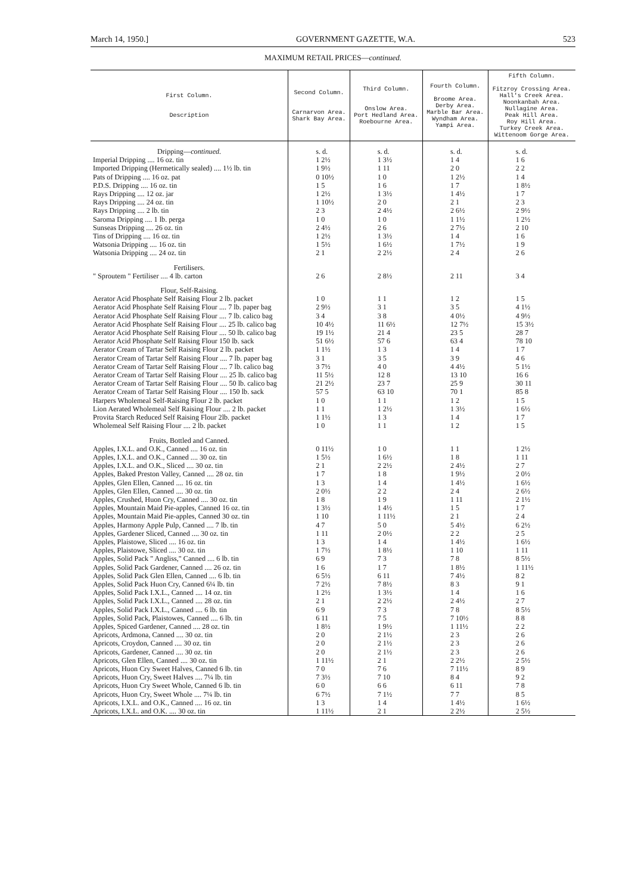March 14, 1950.] GOVERNMENT GAZETTE, W.A. 523
MAXIMUM RETAIL PRICES—continued.
| First Column. Description | Second Column. Carnarvon Area. Shark Bay Area. | Third Column. Onslow Area. Port Hedland Area. Roebourne Area. | Fourth Column. Broome Area. Derby Area. Marble Bar Area. Wyndham Area. Yampi Area. | Fifth Column. Fitzroy Crossing Area. Hall's Creek Area. Noonkanbah Area. Nullagine Area. Peak Hill Area. Roy Hill Area. Turkey Creek Area. Wittenoom Gorge Area. |
| --- | --- | --- | --- | --- |
| Dripping— continued. | s. d. | s. d. | s. d. | s. d. |
| Imperial Dripping .... 16 oz. tin | 1 2½ | 1 3½ | 1 4 | 1 6 |
| Imported Dripping (Hermetically sealed) .... 1½ lb. tin | 1 9½ | 1 11 | 2 0 | 2 2 |
| Pats of Dripping .... 16 oz. pat | 0 10½ | 1 0 | 1 2½ | 1 4 |
| P.D.S. Dripping .... 16 oz. tin | 1 5 | 1 6 | 1 7 | 1 8½ |
| Rays Dripping .... 12 oz. jar | 1 2½ | 1 3½ | 1 4½ | 1 7 |
| Rays Dripping .... 24 oz. tin | 1 10½ | 2 0 | 2 1 | 2 3 |
| Rays Dripping .... 2 lb. tin | 2 3 | 2 4½ | 2 6½ | 2 9½ |
| Saroma Dripping .... 1 lb. perga | 1 0 | 1 0 | 1 1½ | 1 2½ |
| Sunseas Dripping .... 26 oz. tin | 2 4½ | 2 6 | 2 7½ | 2 10 |
| Tins of Dripping .... 16 oz. tin | 1 2½ | 1 3½ | 1 4 | 1 6 |
| Watsonia Dripping .... 16 oz. tin | 1 5½ | 1 6½ | 1 7½ | 1 9 |
| Watsonia Dripping .... 24 oz. tin | 2 1 | 2 2½ | 2 4 | 2 6 |
| Fertilisers. | | | | |
| " Sproutem " Fertiliser .... 4 lb. carton | 2 6 | 2 8½ | 2 11 | 3 4 |
| Flour, Self-Raising. | | | | |
| Aerator Acid Phosphate Self Raising Flour 2 lb. packet | 1 0 | 1 1 | 1 2 | 1 5 |
| Aerator Acid Phosphate Self Raising Flour .... 7 lb. paper bag | 2 9½ | 3 1 | 3 5 | 4 1½ |
| Aerator Acid Phosphate Self Raising Flour .... 7 lb. calico bag | 3 4 | 3 8 | 4 0½ | 4 9½ |
| Aerator Acid Phosphate Self Raising Flour .... 25 lb. calico bag | 10 4½ | 11 6½ | 12 7½ | 15 3½ |
| Aerator Acid Phosphate Self Raising Flour .... 50 lb. calico bag | 19 1½ | 21 4 | 23 5 | 28 7 |
| Aerator Acid Phosphate Self Raising Flour 150 lb. sack | 51 6½ | 57 6 | 63 4 | 78 10 |
| Aerator Cream of Tartar Self Raising Flour 2 lb. packet | 1 1½ | 1 3 | 1 4 | 1 7 |
| Aerator Cream of Tartar Self Raising Flour .... 7 lb. paper bag | 3 1 | 3 5 | 3 9 | 4 6 |
| Aerator Cream of Tartar Self Raising Flour .... 7 lb. calico bag | 3 7½ | 4 0 | 4 4½ | 5 1½ |
| Aerator Cream of Tartar Self Raising Flour .... 25 lb. calico bag | 11 5½ | 12 8 | 13 10 | 16 6 |
| Aerator Cream of Tartar Self Raising Flour .... 50 lb. calico bag | 21 2½ | 23 7 | 25 9 | 30 11 |
| Aerator Cream of Tartar Self Raising Flour .... 150 lb. sack | 57 5 | 63 10 | 70 1 | 85 8 |
| Harpers Wholemeal Self-Raising Flour 2 lb. packet | 1 0 | 1 1 | 1 2 | 1 5 |
| Lion Aerated Wholemeal Self Raising Flour .... 2 lb. packet | 1 1 | 1 2½ | 1 3½ | 1 6½ |
| Provita Starch Reduced Self Raising Flour 2lb. packet | 1 1½ | 1 3 | 1 4 | 1 7 |
| Wholemeal Self Raising Flour .... 2 lb. packet | 1 0 | 1 1 | 1 2 | 1 5 |
| Fruits, Bottled and Canned. | | | | |
| Apples, I.X.L. and O.K., Canned .... 16 oz. tin | 0 11½ | 1 0 | 1 1 | 1 2½ |
| Apples, I.X.L. and O.K., Canned .... 30 oz. tin | 1 5½ | 1 6½ | 1 8 | 1 11 |
| Apples, I.X.L. and O.K., Sliced .... 30 oz. tin | 2 1 | 2 2½ | 2 4½ | 2 7 |
| Apples, Baked Preston Valley, Canned .... 28 oz. tin | 1 7 | 1 8 | 1 9½ | 2 0½ |
| Apples, Glen Ellen, Canned .... 16 oz. tin | 1 3 | 1 4 | 1 4½ | 1 6½ |
| Apples, Glen Ellen, Canned .... 30 oz. tin | 2 0½ | 2 2 | 2 4 | 2 6½ |
| Apples, Crushed, Huon Cry, Canned .... 30 oz. tin | 1 8 | 1 9 | 1 11 | 2 1½ |
| Apples, Mountain Maid Pie-apples, Canned 16 oz. tin | 1 3½ | 1 4½ | 1 5 | 1 7 |
| Apples, Mountain Maid Pie-apples, Canned 30 oz. tin | 1 10 | 1 11½ | 2 1 | 2 4 |
| Apples, Harmony Apple Pulp, Canned .... 7 lb. tin | 4 7 | 5 0 | 5 4½ | 6 2½ |
| Apples, Gardener Sliced, Canned .... 30 oz. tin | 1 11 | 2 0½ | 2 2 | 2 5 |
| Apples, Plaistowe, Sliced .... 16 oz. tin | 1 3 | 1 4 | 1 4½ | 1 6½ |
| Apples, Plaistowe, Sliced .... 30 oz. tin | 1 7½ | 1 8½ | 1 10 | 1 11 |
| Apples, Solid Pack " Angliss," Canned .... 6 lb. tin | 6 9 | 7 3 | 7 8 | 8 5½ |
| Apples, Solid Pack Gardener, Canned .... 26 oz. tin | 1 6 | 1 7 | 1 8½ | 1 11½ |
| Apples, Solid Pack Glen Ellen, Canned .... 6 lb. tin | 6 5½ | 6 11 | 7 4½ | 8 2 |
| Apples, Solid Pack Huon Cry, Canned 6¼ lb. tin | 7 2½ | 7 8½ | 8 3 | 9 1 |
| Apples, Solid Pack I.X.L., Canned .... 14 oz. tin | 1 2½ | 1 3½ | 1 4 | 1 6 |
| Apples, Solid Pack I.X.L., Canned .... 28 oz. tin | 2 1 | 2 2½ | 2 4½ | 2 7 |
| Apples, Solid Pack I.X.L., Canned .... 6 lb. tin | 6 9 | 7 3 | 7 8 | 8 5½ |
| Apples, Solid Pack, Plaistowes, Canned .... 6 lb. tin | 6 11 | 7 5 | 7 10½ | 8 8 |
| Apples, Spiced Gardener, Canned .... 28 oz. tin | 1 8½ | 1 9½ | 1 11½ | 2 2 |
| Apricots, Ardmona, Canned .... 30 oz. tin | 2 0 | 2 1½ | 2 3 | 2 6 |
| Apricots, Croydon, Canned .... 30 oz. tin | 2 0 | 2 1½ | 2 3 | 2 6 |
| Apricots, Gardener, Canned .... 30 oz. tin | 2 0 | 2 1½ | 2 3 | 2 6 |
| Apricots, Glen Ellen, Canned .... 30 oz. tin | 1 11½ | 2 1 | 2 2½ | 2 5½ |
| Apricots, Huon Cry Sweet Halves, Canned 6 lb. tin | 7 0 | 7 6 | 7 11½ | 8 9 |
| Apricots, Huon Cry, Sweet Halves .... 7¼ lb. tin | 7 3½ | 7 10 | 8 4 | 9 2 |
| Apricots, Huon Cry Sweet Whole, Canned 6 lb. tin | 6 0 | 6 6 | 6 11 | 7 8 |
| Apricots, Huon Cry, Sweet Whole .... 7¼ lb. tin | 6 7½ | 7 1½ | 7 7 | 8 5 |
| Apricots, I.X.L. and O.K., Canned .... 16 oz. tin | 1 3 | 1 4 | 1 4½ | 1 6½ |
| Apricots, I.X.L. and O.K. .... 30 oz. tin | 1 11½ | 2 1 | 2 2½ | 2 5½ |